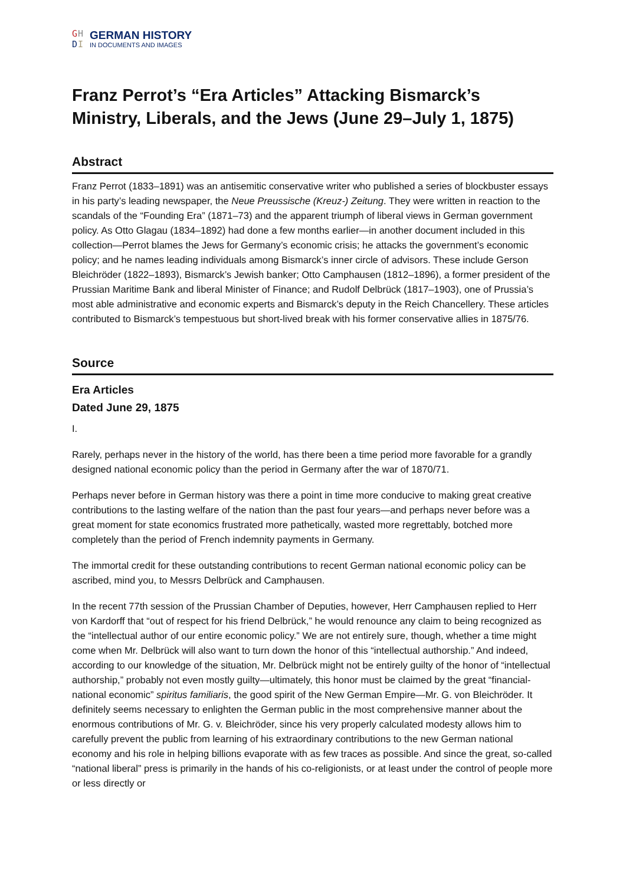GH
DI
GERMAN HISTORY
IN DOCUMENTS AND IMAGES
Franz Perrot’s “Era Articles” Attacking Bismarck’s Ministry, Liberals, and the Jews (June 29–July 1, 1875)
Abstract
Franz Perrot (1833–1891) was an antisemitic conservative writer who published a series of blockbuster essays in his party’s leading newspaper, the Neue Preussische (Kreuz-) Zeitung. They were written in reaction to the scandals of the “Founding Era” (1871–73) and the apparent triumph of liberal views in German government policy. As Otto Glagau (1834–1892) had done a few months earlier—in another document included in this collection—Perrot blames the Jews for Germany’s economic crisis; he attacks the government’s economic policy; and he names leading individuals among Bismarck’s inner circle of advisors. These include Gerson Bleichröder (1822–1893), Bismarck’s Jewish banker; Otto Camphausen (1812–1896), a former president of the Prussian Maritime Bank and liberal Minister of Finance; and Rudolf Delbrück (1817–1903), one of Prussia’s most able administrative and economic experts and Bismarck’s deputy in the Reich Chancellery. These articles contributed to Bismarck’s tempestuous but short-lived break with his former conservative allies in 1875/76.
Source
Era Articles
Dated June 29, 1875
I.
Rarely, perhaps never in the history of the world, has there been a time period more favorable for a grandly designed national economic policy than the period in Germany after the war of 1870/71.
Perhaps never before in German history was there a point in time more conducive to making great creative contributions to the lasting welfare of the nation than the past four years—and perhaps never before was a great moment for state economics frustrated more pathetically, wasted more regrettably, botched more completely than the period of French indemnity payments in Germany.
The immortal credit for these outstanding contributions to recent German national economic policy can be ascribed, mind you, to Messrs Delbrück and Camphausen.
In the recent 77th session of the Prussian Chamber of Deputies, however, Herr Camphausen replied to Herr von Kardorff that “out of respect for his friend Delbrück,” he would renounce any claim to being recognized as the “intellectual author of our entire economic policy.” We are not entirely sure, though, whether a time might come when Mr. Delbrück will also want to turn down the honor of this “intellectual authorship.” And indeed, according to our knowledge of the situation, Mr. Delbrück might not be entirely guilty of the honor of “intellectual authorship,” probably not even mostly guilty—ultimately, this honor must be claimed by the great “financial-national economic” spiritus familiaris, the good spirit of the New German Empire—Mr. G. von Bleichröder. It definitely seems necessary to enlighten the German public in the most comprehensive manner about the enormous contributions of Mr. G. v. Bleichröder, since his very properly calculated modesty allows him to carefully prevent the public from learning of his extraordinary contributions to the new German national economy and his role in helping billions evaporate with as few traces as possible. And since the great, so-called “national liberal” press is primarily in the hands of his co-religionists, or at least under the control of people more or less directly or